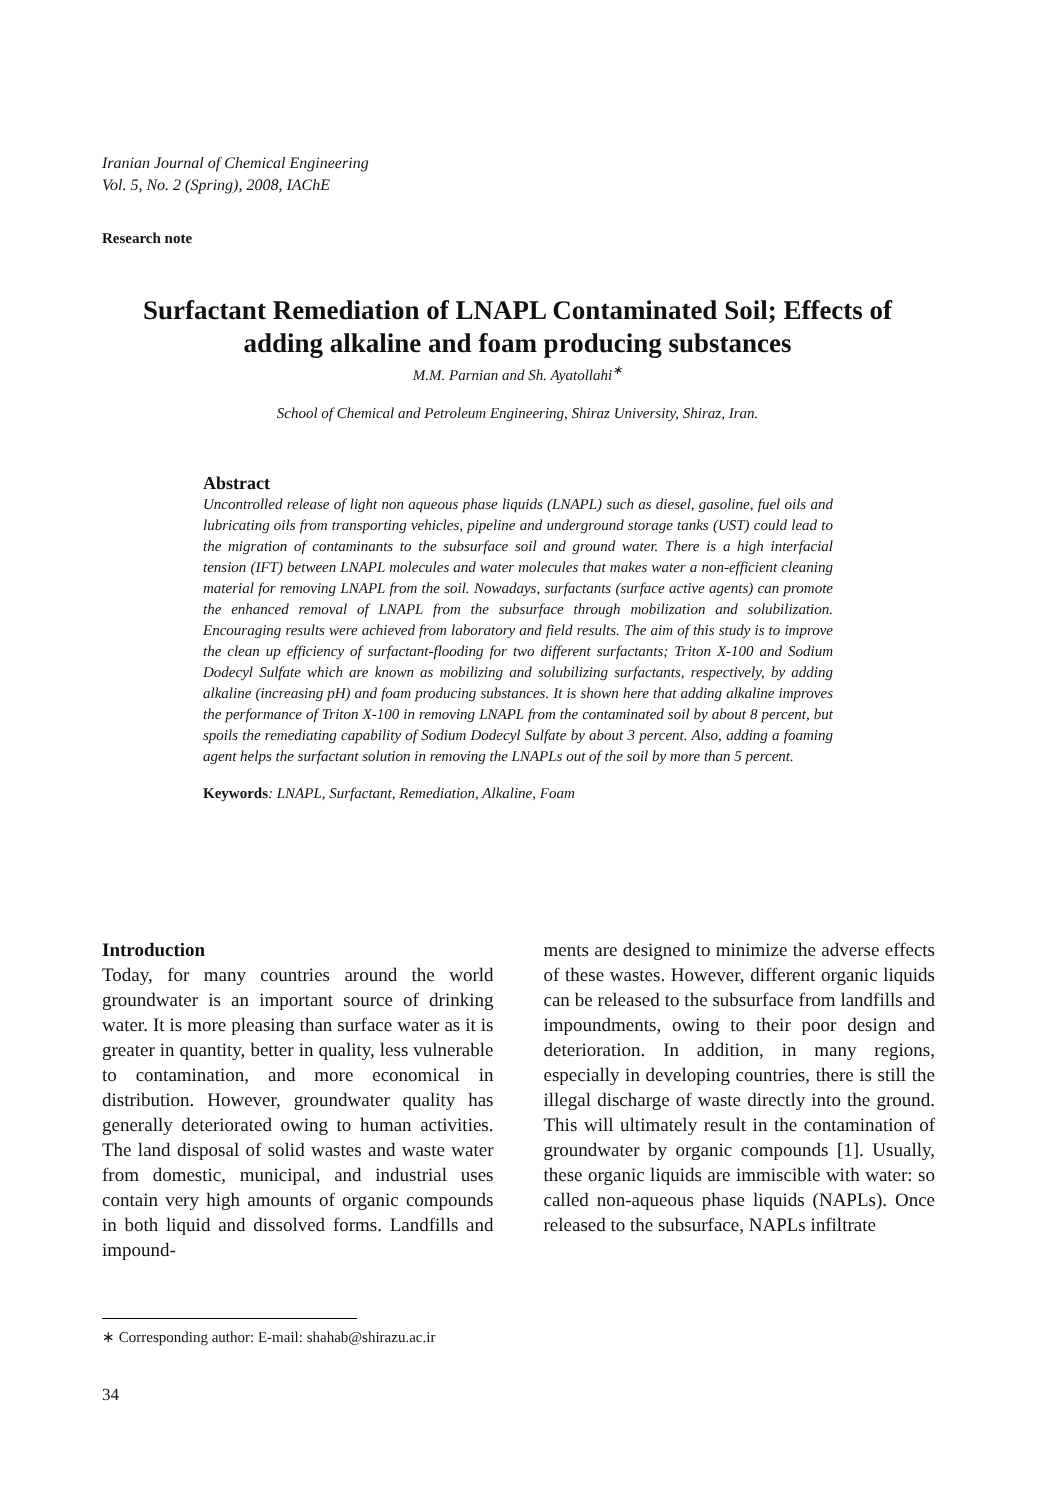Iranian Journal of Chemical Engineering
Vol. 5, No. 2 (Spring), 2008, IAChE
Research note
Surfactant Remediation of LNAPL Contaminated Soil; Effects of adding alkaline and foam producing substances
M.M. Parnian and Sh. Ayatollahi<sup>∗</sup>
School of Chemical and Petroleum Engineering, Shiraz University, Shiraz, Iran.
Abstract
Uncontrolled release of light non aqueous phase liquids (LNAPL) such as diesel, gasoline, fuel oils and lubricating oils from transporting vehicles, pipeline and underground storage tanks (UST) could lead to the migration of contaminants to the subsurface soil and ground water. There is a high interfacial tension (IFT) between LNAPL molecules and water molecules that makes water a non-efficient cleaning material for removing LNAPL from the soil. Nowadays, surfactants (surface active agents) can promote the enhanced removal of LNAPL from the subsurface through mobilization and solubilization. Encouraging results were achieved from laboratory and field results. The aim of this study is to improve the clean up efficiency of surfactant-flooding for two different surfactants; Triton X-100 and Sodium Dodecyl Sulfate which are known as mobilizing and solubilizing surfactants, respectively, by adding alkaline (increasing pH) and foam producing substances. It is shown here that adding alkaline improves the performance of Triton X-100 in removing LNAPL from the contaminated soil by about 8 percent, but spoils the remediating capability of Sodium Dodecyl Sulfate by about 3 percent. Also, adding a foaming agent helps the surfactant solution in removing the LNAPLs out of the soil by more than 5 percent.
Keywords: LNAPL, Surfactant, Remediation, Alkaline, Foam
Introduction
Today, for many countries around the world groundwater is an important source of drinking water. It is more pleasing than surface water as it is greater in quantity, better in quality, less vulnerable to contamination, and more economical in distribution. However, groundwater quality has generally deteriorated owing to human activities. The land disposal of solid wastes and waste water from domestic, municipal, and industrial uses contain very high amounts of organic compounds in both liquid and dissolved forms. Landfills and impound-
ments are designed to minimize the adverse effects of these wastes. However, different organic liquids can be released to the subsurface from landfills and impoundments, owing to their poor design and deterioration. In addition, in many regions, especially in developing countries, there is still the illegal discharge of waste directly into the ground. This will ultimately result in the contamination of groundwater by organic compounds [1]. Usually, these organic liquids are immiscible with water: so called non-aqueous phase liquids (NAPLs). Once released to the subsurface, NAPLs infiltrate
∗ Corresponding author: E-mail: shahab@shirazu.ac.ir
34